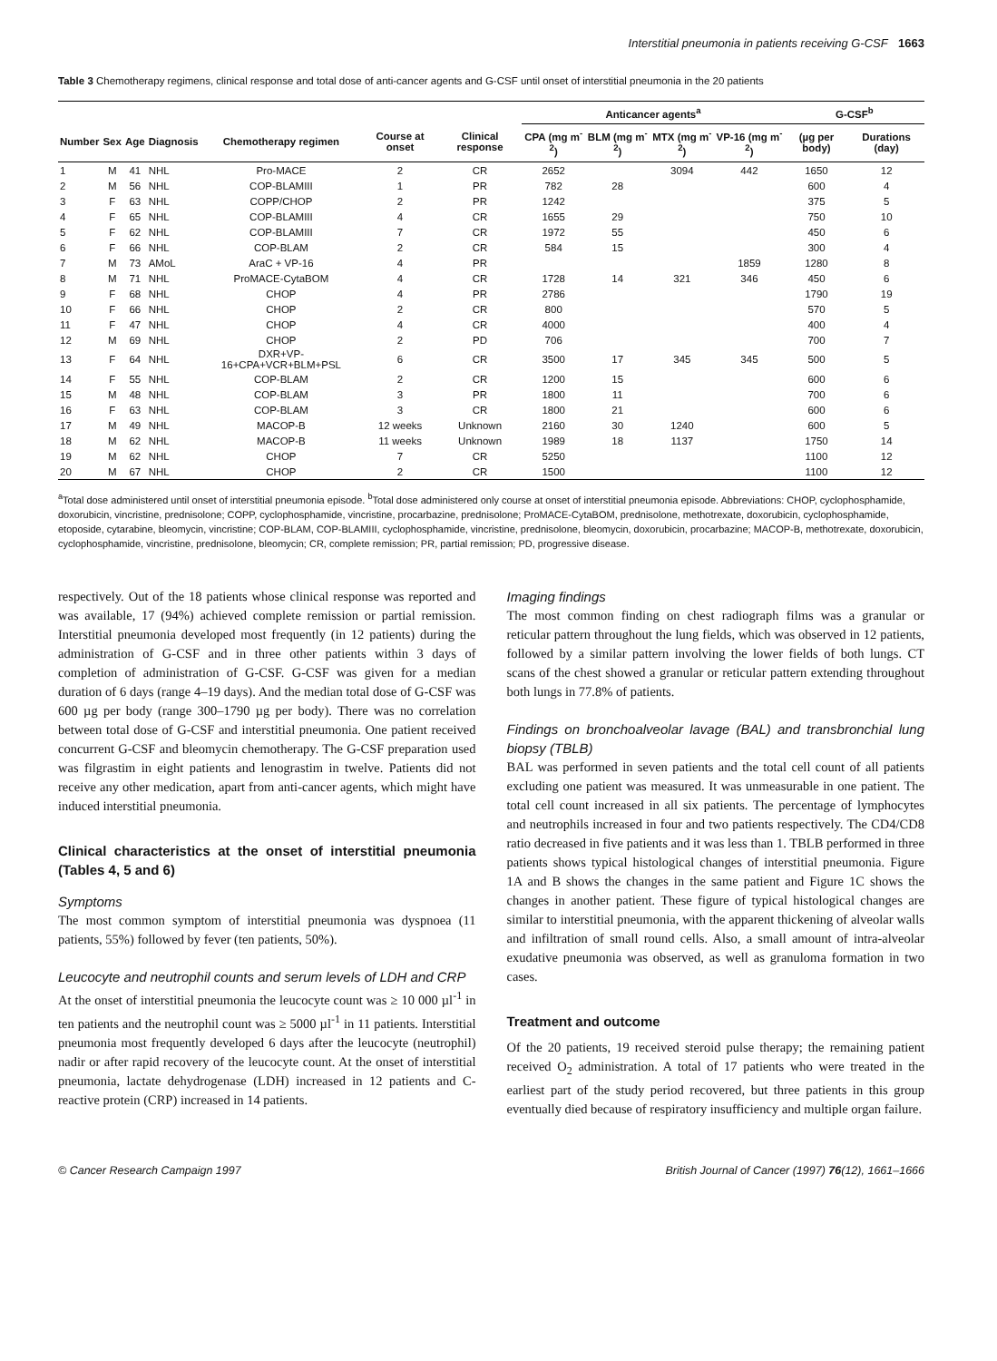Interstitial pneumonia in patients receiving G-CSF 1663
Table 3 Chemotherapy regimens, clinical response and total dose of anti-cancer agents and G-CSF until onset of interstitial pneumonia in the 20 patients
| | | | | | | | Anticancer agents<sup>a</sup> | | | | G-CSF<sup>b</sup> | |
| --- | --- | --- | --- | --- | --- | --- | --- | --- | --- | --- | --- | --- |
| Number | Sex | Age | Diagnosis | Chemotherapy regimen | Course at onset | Clinical response | CPA (mg m<sup>-2</sup>) | BLM (mg m<sup>-2</sup>) | MTX (mg m<sup>-2</sup>) | VP-16 (mg m<sup>-2</sup>) | (µg per body) | Durations (day) |
| 1 | M | 41 | NHL | Pro-MACE | 2 | CR | 2652 | | 3094 | 442 | 1650 | 12 |
| 2 | M | 56 | NHL | COP-BLAMIII | 1 | PR | 782 | 28 | | | 600 | 4 |
| 3 | F | 63 | NHL | COPP/CHOP | 2 | PR | 1242 | | | | 375 | 5 |
| 4 | F | 65 | NHL | COP-BLAMIII | 4 | CR | 1655 | 29 | | | 750 | 10 |
| 5 | F | 62 | NHL | COP-BLAMIII | 7 | CR | 1972 | 55 | | | 450 | 6 |
| 6 | F | 66 | NHL | COP-BLAM | 2 | CR | 584 | 15 | | | 300 | 4 |
| 7 | M | 73 | AMoL | AraC + VP-16 | 4 | PR | | | | 1859 | 1280 | 8 |
| 8 | M | 71 | NHL | ProMACE-CytaBOM | 4 | CR | 1728 | 14 | 321 | 346 | 450 | 6 |
| 9 | F | 68 | NHL | CHOP | 4 | PR | 2786 | | | | 1790 | 19 |
| 10 | F | 66 | NHL | CHOP | 2 | CR | 800 | | | | 570 | 5 |
| 11 | F | 47 | NHL | CHOP | 4 | CR | 4000 | | | | 400 | 4 |
| 12 | M | 69 | NHL | CHOP | 2 | PD | 706 | | | | 700 | 7 |
| 13 | F | 64 | NHL | DXR+VP-16+CPA+VCR+BLM+PSL | 6 | CR | 3500 | 17 | 345 | 345 | 500 | 5 |
| 14 | F | 55 | NHL | COP-BLAM | 2 | CR | 1200 | 15 | | | 600 | 6 |
| 15 | M | 48 | NHL | COP-BLAM | 3 | PR | 1800 | 11 | | | 700 | 6 |
| 16 | F | 63 | NHL | COP-BLAM | 3 | CR | 1800 | 21 | | | 600 | 6 |
| 17 | M | 49 | NHL | MACOP-B | 12 weeks | Unknown | 2160 | 30 | 1240 | | 600 | 5 |
| 18 | M | 62 | NHL | MACOP-B | 11 weeks | Unknown | 1989 | 18 | 1137 | | 1750 | 14 |
| 19 | M | 62 | NHL | CHOP | 7 | CR | 5250 | | | | 1100 | 12 |
| 20 | M | 67 | NHL | CHOP | 2 | CR | 1500 | | | | 1100 | 12 |
<sup>a</sup> Total dose administered until onset of interstitial pneumonia episode. <sup>b</sup>Total dose administered only course at onset of interstitial pneumonia episode. Abbreviations: CHOP, cyclophosphamide, doxorubicin, vincristine, prednisolone; COPP, cyclophosphamide, vincristine, procarbazine, prednisolone; ProMACE-CytaBOM, prednisolone, methotrexate, doxorubicin, cyclophosphamide, etoposide, cytarabine, bleomycin, vincristine; COP-BLAM, COP-BLAMIII, cyclophosphamide, vincristine, prednisolone, bleomycin, doxorubicin, procarbazine; MACOP-B, methotrexate, doxorubicin, cyclophosphamide, vincristine, prednisolone, bleomycin; CR, complete remission; PR, partial remission; PD, progressive disease.
respectively. Out of the 18 patients whose clinical response was reported and was available, 17 (94%) achieved complete remission or partial remission. Interstitial pneumonia developed most frequently (in 12 patients) during the administration of G-CSF and in three other patients within 3 days of completion of administration of G-CSF. G-CSF was given for a median duration of 6 days (range 4–19 days). And the median total dose of G-CSF was 600 µg per body (range 300–1790 µg per body). There was no correlation between total dose of G-CSF and interstitial pneumonia. One patient received concurrent G-CSF and bleomycin chemotherapy. The G-CSF preparation used was filgrastim in eight patients and lenograstim in twelve. Patients did not receive any other medication, apart from anti-cancer agents, which might have induced interstitial pneumonia.
Clinical characteristics at the onset of interstitial pneumonia (Tables 4, 5 and 6)
Symptoms
The most common symptom of interstitial pneumonia was dyspnoea (11 patients, 55%) followed by fever (ten patients, 50%).
Leucocyte and neutrophil counts and serum levels of LDH and CRP
At the onset of interstitial pneumonia the leucocyte count was ≥ 10 000 µl<sup>-1</sup> in ten patients and the neutrophil count was ≥ 5000 µl<sup>-1</sup> in 11 patients. Interstitial pneumonia most frequently developed 6 days after the leucocyte (neutrophil) nadir or after rapid recovery of the leucocyte count. At the onset of interstitial pneumonia, lactate dehydrogenase (LDH) increased in 12 patients and C-reactive protein (CRP) increased in 14 patients.
Imaging findings
The most common finding on chest radiograph films was a granular or reticular pattern throughout the lung fields, which was observed in 12 patients, followed by a similar pattern involving the lower fields of both lungs. CT scans of the chest showed a granular or reticular pattern extending throughout both lungs in 77.8% of patients.
Findings on bronchoalveolar lavage (BAL) and transbronchial lung biopsy (TBLB)
BAL was performed in seven patients and the total cell count of all patients excluding one patient was measured. It was unmeasurable in one patient. The total cell count increased in all six patients. The percentage of lymphocytes and neutrophils increased in four and two patients respectively. The CD4/CD8 ratio decreased in five patients and it was less than 1. TBLB performed in three patients shows typical histological changes of interstitial pneumonia. Figure 1A and B shows the changes in the same patient and Figure 1C shows the changes in another patient. These figure of typical histological changes are similar to interstitial pneumonia, with the apparent thickening of alveolar walls and infiltration of small round cells. Also, a small amount of intra-alveolar exudative pneumonia was observed, as well as granuloma formation in two cases.
Treatment and outcome
Of the 20 patients, 19 received steroid pulse therapy; the remaining patient received O<sub>2</sub> administration. A total of 17 patients who were treated in the earliest part of the study period recovered, but three patients in this group eventually died because of respiratory insufficiency and multiple organ failure.
© Cancer Research Campaign 1997 British Journal of Cancer (1997) 76(12), 1661–1666